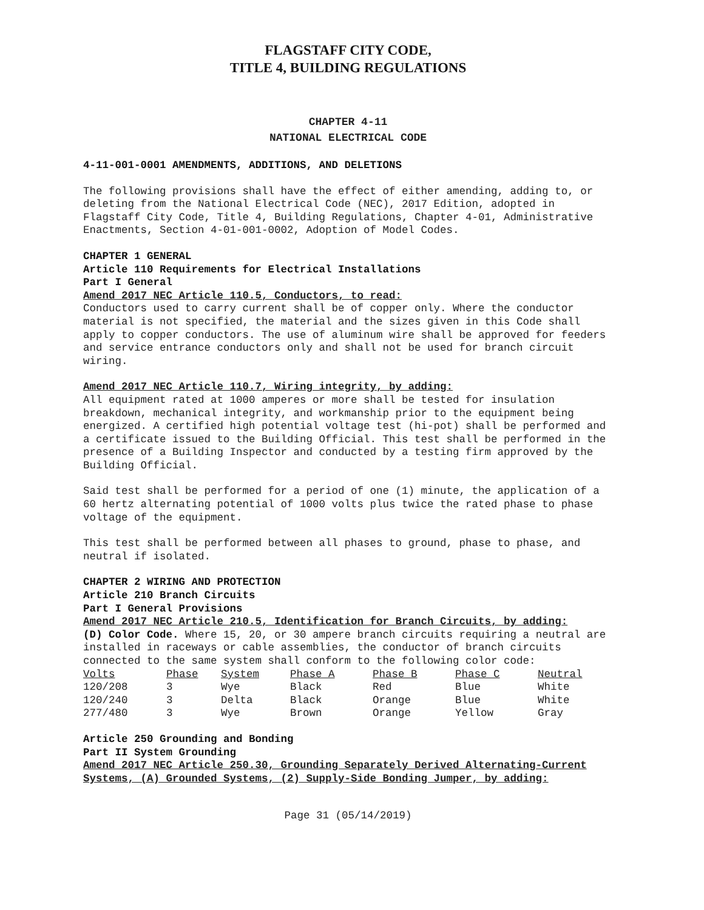FLAGSTAFF CITY CODE,
TITLE 4, BUILDING REGULATIONS
CHAPTER 4-11
NATIONAL ELECTRICAL CODE
4-11-001-0001 AMENDMENTS, ADDITIONS, AND DELETIONS
The following provisions shall have the effect of either amending, adding to, or deleting from the National Electrical Code (NEC), 2017 Edition, adopted in Flagstaff City Code, Title 4, Building Regulations, Chapter 4-01, Administrative Enactments, Section 4-01-001-0002, Adoption of Model Codes.
CHAPTER 1 GENERAL
Article 110 Requirements for Electrical Installations
Part I General
Amend 2017 NEC Article 110.5, Conductors, to read:
Conductors used to carry current shall be of copper only. Where the conductor material is not specified, the material and the sizes given in this Code shall apply to copper conductors. The use of aluminum wire shall be approved for feeders and service entrance conductors only and shall not be used for branch circuit wiring.
Amend 2017 NEC Article 110.7, Wiring integrity, by adding:
All equipment rated at 1000 amperes or more shall be tested for insulation breakdown, mechanical integrity, and workmanship prior to the equipment being energized. A certified high potential voltage test (hi-pot) shall be performed and a certificate issued to the Building Official. This test shall be performed in the presence of a Building Inspector and conducted by a testing firm approved by the Building Official.
Said test shall be performed for a period of one (1) minute, the application of a 60 hertz alternating potential of 1000 volts plus twice the rated phase to phase voltage of the equipment.
This test shall be performed between all phases to ground, phase to phase, and neutral if isolated.
CHAPTER 2 WIRING AND PROTECTION
Article 210 Branch Circuits
Part I General Provisions
Amend 2017 NEC Article 210.5, Identification for Branch Circuits, by adding:
(D) Color Code. Where 15, 20, or 30 ampere branch circuits requiring a neutral are installed in raceways or cable assemblies, the conductor of branch circuits connected to the same system shall conform to the following color code:
| Volts | Phase | System | Phase A | Phase B | Phase C | Neutral |
| 120/208 | 3 | Wye | Black | Red | Blue | White |
| 120/240 | 3 | Delta | Black | Orange | Blue | White |
| 277/480 | 3 | Wye | Brown | Orange | Yellow | Gray |
Article 250 Grounding and Bonding
Part II System Grounding
Amend 2017 NEC Article 250.30, Grounding Separately Derived Alternating-Current Systems, (A) Grounded Systems, (2) Supply-Side Bonding Jumper, by adding:
Page 31 (05/14/2019)